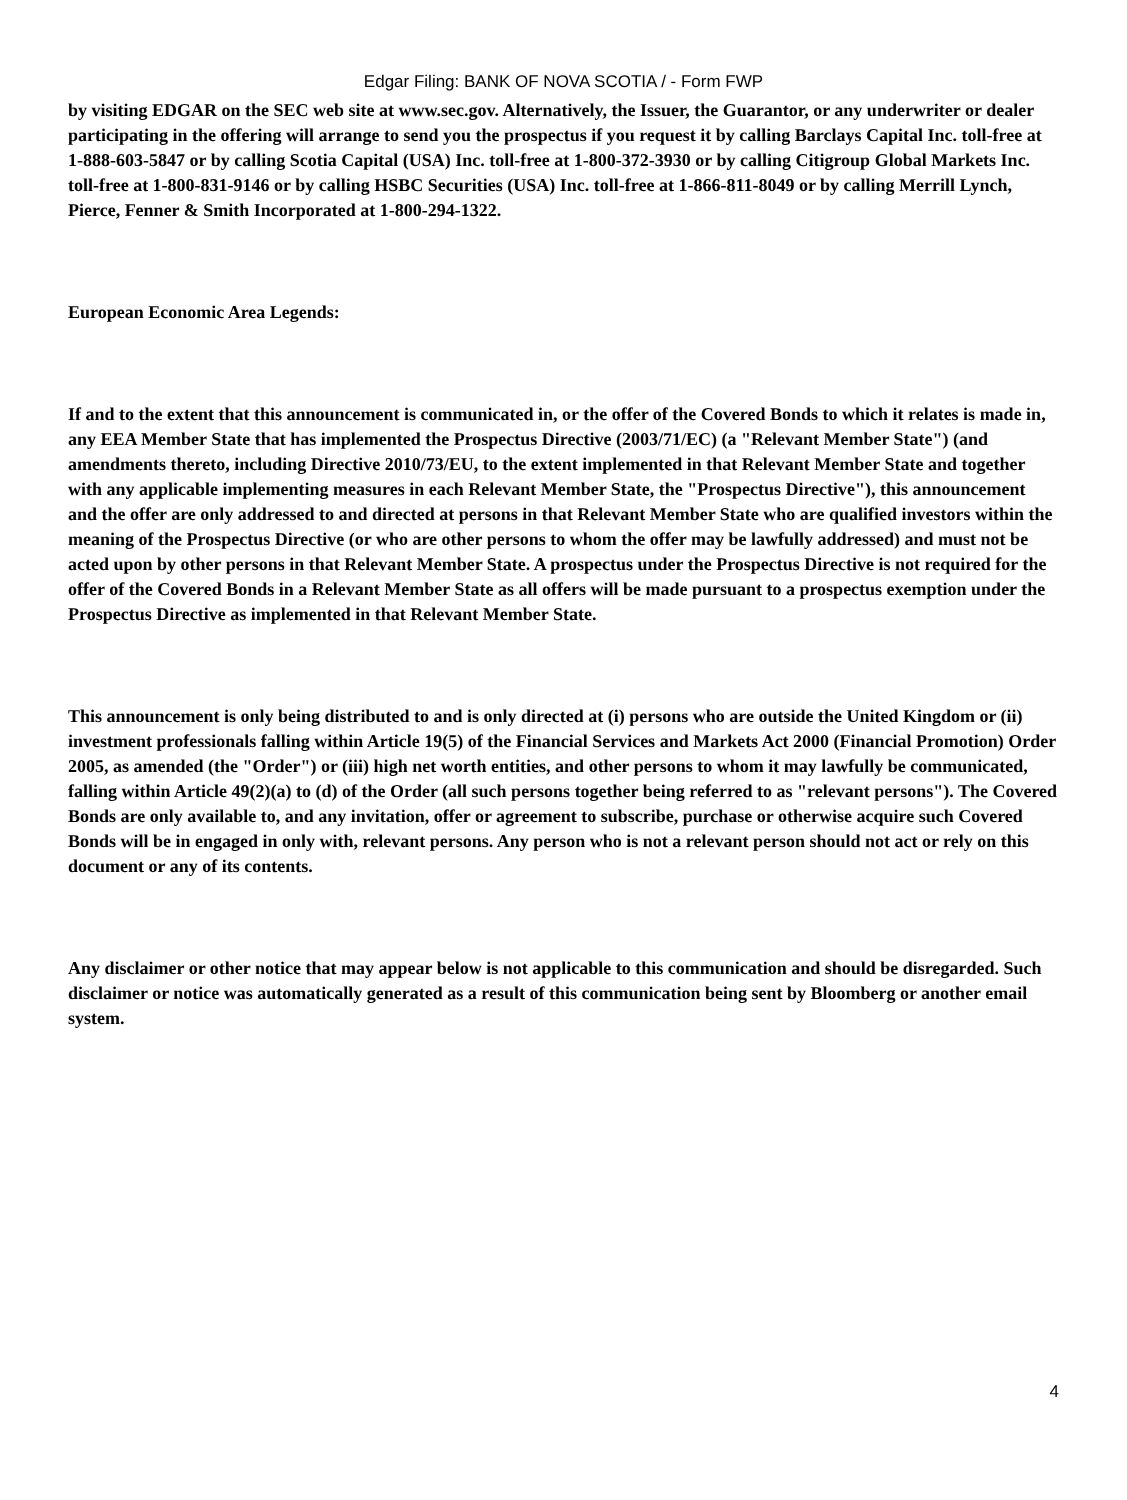Edgar Filing: BANK OF NOVA SCOTIA / - Form FWP
by visiting EDGAR on the SEC web site at www.sec.gov. Alternatively, the Issuer, the Guarantor, or any underwriter or dealer participating in the offering will arrange to send you the prospectus if you request it by calling Barclays Capital Inc. toll-free at 1-888-603-5847 or by calling Scotia Capital (USA) Inc. toll-free at 1-800-372-3930 or by calling Citigroup Global Markets Inc. toll-free at 1-800-831-9146 or by calling HSBC Securities (USA) Inc. toll-free at 1-866-811-8049 or by calling Merrill Lynch, Pierce, Fenner & Smith Incorporated at 1-800-294-1322.
European Economic Area Legends:
If and to the extent that this announcement is communicated in, or the offer of the Covered Bonds to which it relates is made in, any EEA Member State that has implemented the Prospectus Directive (2003/71/EC) (a "Relevant Member State") (and amendments thereto, including Directive 2010/73/EU, to the extent implemented in that Relevant Member State and together with any applicable implementing measures in each Relevant Member State, the "Prospectus Directive"), this announcement and the offer are only addressed to and directed at persons in that Relevant Member State who are qualified investors within the meaning of the Prospectus Directive (or who are other persons to whom the offer may be lawfully addressed) and must not be acted upon by other persons in that Relevant Member State. A prospectus under the Prospectus Directive is not required for the offer of the Covered Bonds in a Relevant Member State as all offers will be made pursuant to a prospectus exemption under the Prospectus Directive as implemented in that Relevant Member State.
This announcement is only being distributed to and is only directed at (i) persons who are outside the United Kingdom or (ii) investment professionals falling within Article 19(5) of the Financial Services and Markets Act 2000 (Financial Promotion) Order 2005, as amended (the "Order") or (iii) high net worth entities, and other persons to whom it may lawfully be communicated, falling within Article 49(2)(a) to (d) of the Order (all such persons together being referred to as "relevant persons"). The Covered Bonds are only available to, and any invitation, offer or agreement to subscribe, purchase or otherwise acquire such Covered Bonds will be in engaged in only with, relevant persons. Any person who is not a relevant person should not act or rely on this document or any of its contents.
Any disclaimer or other notice that may appear below is not applicable to this communication and should be disregarded. Such disclaimer or notice was automatically generated as a result of this communication being sent by Bloomberg or another email system.
4